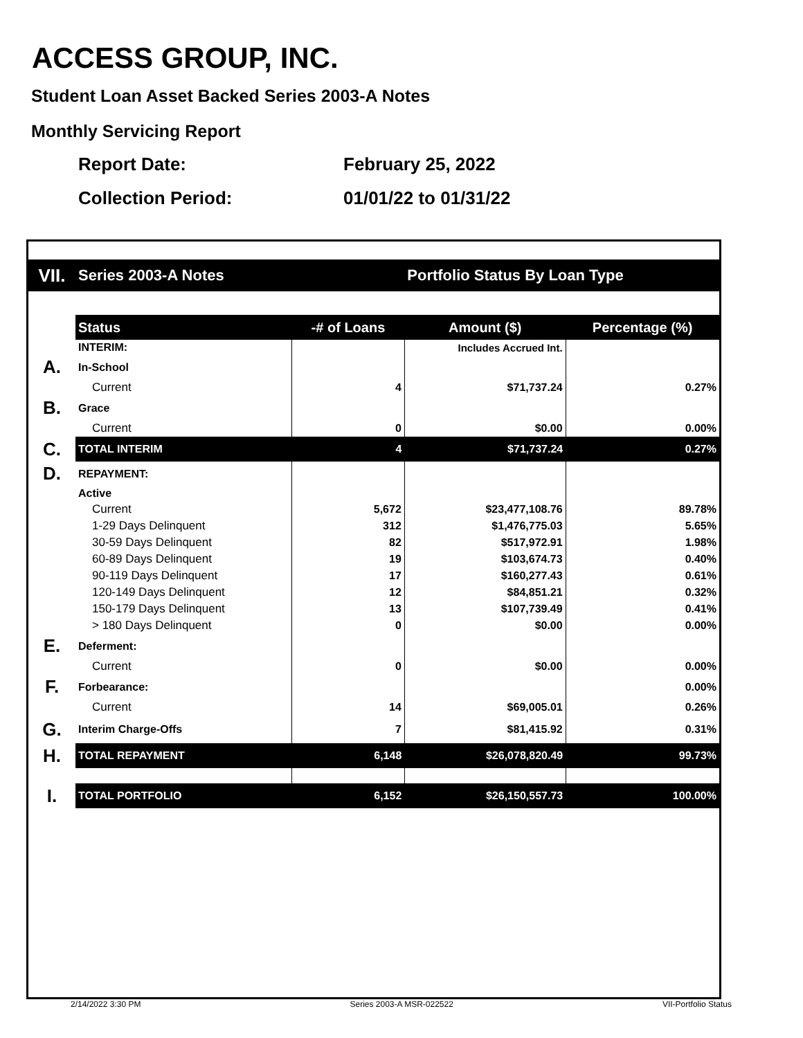ACCESS GROUP, INC.
Student Loan Asset Backed Series 2003-A Notes
Monthly Servicing Report
Report Date: February 25, 2022
Collection Period: 01/01/22 to 01/31/22
| VII. | Series 2003-A Notes | | Portfolio Status By Loan Type | |
| | Status | -# of Loans | Amount ($) | Percentage (%) |
| | INTERIM: | | Includes Accrued Int. | |
| A. | In-School | | | |
| | Current | 4 | $71,737.24 | 0.27% |
| B. | Grace | | | |
| | Current | 0 | $0.00 | 0.00% |
| C. | TOTAL INTERIM | 4 | $71,737.24 | 0.27% |
| D. | REPAYMENT: | | | |
| | Active | | | |
| | Current | 5,672 | $23,477,108.76 | 89.78% |
| | 1-29 Days Delinquent | 312 | $1,476,775.03 | 5.65% |
| | 30-59 Days Delinquent | 82 | $517,972.91 | 1.98% |
| | 60-89 Days Delinquent | 19 | $103,674.73 | 0.40% |
| | 90-119 Days Delinquent | 17 | $160,277.43 | 0.61% |
| | 120-149 Days Delinquent | 12 | $84,851.21 | 0.32% |
| | 150-179 Days Delinquent | 13 | $107,739.49 | 0.41% |
| | > 180 Days Delinquent | 0 | $0.00 | 0.00% |
| E. | Deferment: | | | |
| | Current | 0 | $0.00 | 0.00% |
| F. | Forbearance: | | | 0.00% |
| | Current | 14 | $69,005.01 | 0.26% |
| G. | Interim Charge-Offs | 7 | $81,415.92 | 0.31% |
| H. | TOTAL REPAYMENT | 6,148 | $26,078,820.49 | 99.73% |
| I. | TOTAL PORTFOLIO | 6,152 | $26,150,557.73 | 100.00% |
2/14/2022 3:30 PM Series 2003-A MSR-022522 VII-Portfolio Status